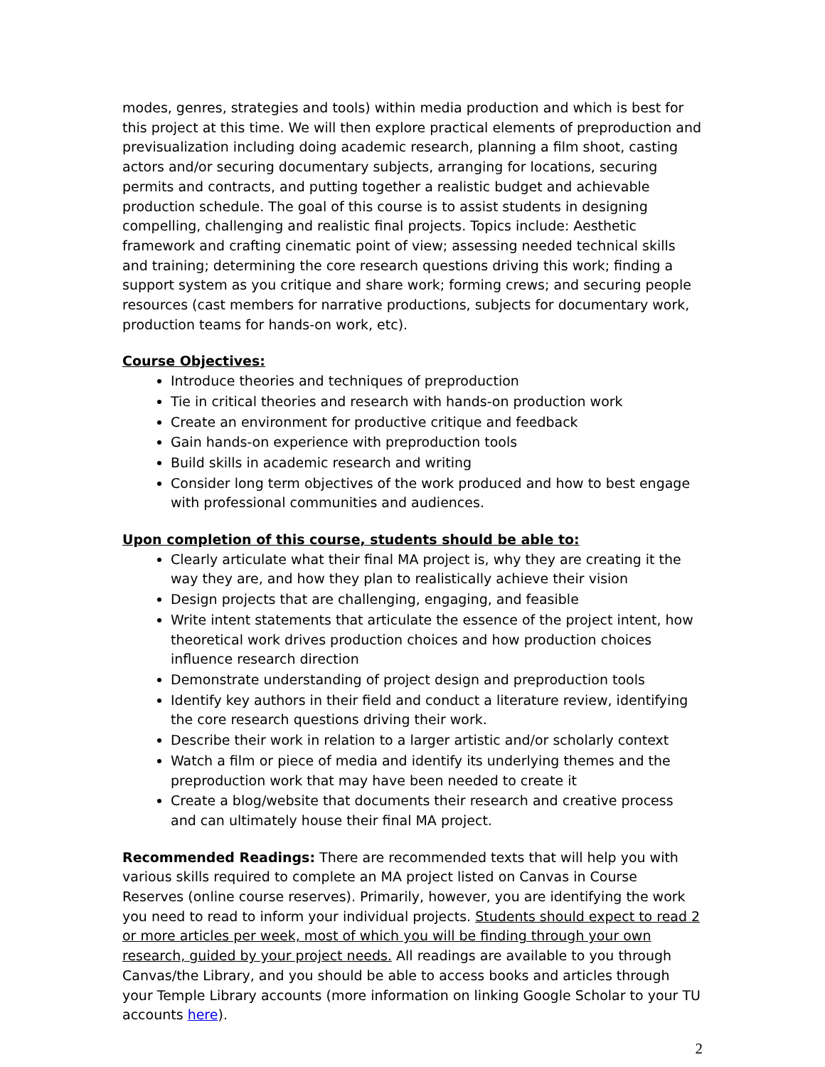modes, genres, strategies and tools) within media production and which is best for this project at this time. We will then explore practical elements of preproduction and previsualization including doing academic research, planning a film shoot, casting actors and/or securing documentary subjects, arranging for locations, securing permits and contracts, and putting together a realistic budget and achievable production schedule. The goal of this course is to assist students in designing compelling, challenging and realistic final projects. Topics include: Aesthetic framework and crafting cinematic point of view; assessing needed technical skills and training; determining the core research questions driving this work; finding a support system as you critique and share work; forming crews; and securing people resources (cast members for narrative productions, subjects for documentary work, production teams for hands-on work, etc).
Course Objectives:
Introduce theories and techniques of preproduction
Tie in critical theories and research with hands-on production work
Create an environment for productive critique and feedback
Gain hands-on experience with preproduction tools
Build skills in academic research and writing
Consider long term objectives of the work produced and how to best engage with professional communities and audiences.
Upon completion of this course, students should be able to:
Clearly articulate what their final MA project is, why they are creating it the way they are, and how they plan to realistically achieve their vision
Design projects that are challenging, engaging, and feasible
Write intent statements that articulate the essence of the project intent, how theoretical work drives production choices and how production choices influence research direction
Demonstrate understanding of project design and preproduction tools
Identify key authors in their field and conduct a literature review, identifying the core research questions driving their work.
Describe their work in relation to a larger artistic and/or scholarly context
Watch a film or piece of media and identify its underlying themes and the preproduction work that may have been needed to create it
Create a blog/website that documents their research and creative process and can ultimately house their final MA project.
Recommended Readings: There are recommended texts that will help you with various skills required to complete an MA project listed on Canvas in Course Reserves (online course reserves). Primarily, however, you are identifying the work you need to read to inform your individual projects. Students should expect to read 2 or more articles per week, most of which you will be finding through your own research, guided by your project needs. All readings are available to you through Canvas/the Library, and you should be able to access books and articles through your Temple Library accounts (more information on linking Google Scholar to your TU accounts here).
2